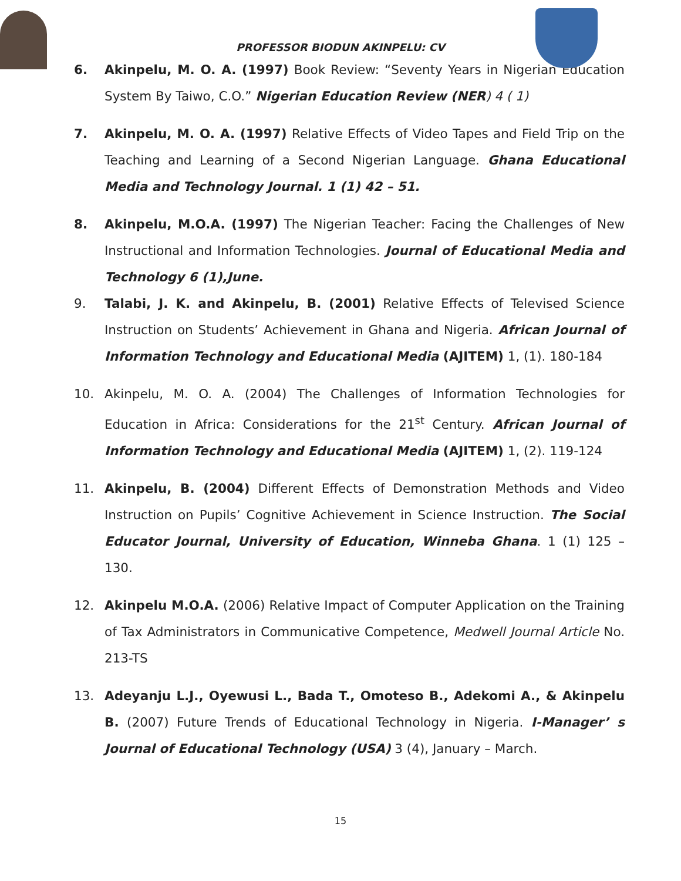PROFESSOR BIODUN AKINPELU: CV
6. Akinpelu, M. O. A. (1997) Book Review: “Seventy Years in Nigerian Education System By Taiwo, C.O.” Nigerian Education Review (NER) 4 ( 1)
7. Akinpelu, M. O. A. (1997) Relative Effects of Video Tapes and Field Trip on the Teaching and Learning of a Second Nigerian Language. Ghana Educational Media and Technology Journal. 1 (1) 42 – 51.
8. Akinpelu, M.O.A. (1997) The Nigerian Teacher: Facing the Challenges of New Instructional and Information Technologies. Journal of Educational Media and Technology 6 (1),June.
9. Talabi, J. K. and Akinpelu, B. (2001) Relative Effects of Televised Science Instruction on Students’ Achievement in Ghana and Nigeria. African Journal of Information Technology and Educational Media (AJITEM) 1, (1). 180-184
10. Akinpelu, M. O. A. (2004) The Challenges of Information Technologies for Education in Africa: Considerations for the 21<sup>st</sup> Century. African Journal of Information Technology and Educational Media (AJITEM) 1, (2). 119-124
11. Akinpelu, B. (2004) Different Effects of Demonstration Methods and Video Instruction on Pupils’ Cognitive Achievement in Science Instruction. The Social Educator Journal, University of Education, Winneba Ghana. 1 (1) 125 – 130.
12. Akinpelu M.O.A. (2006) Relative Impact of Computer Application on the Training of Tax Administrators in Communicative Competence, Medwell Journal Article No. 213-TS
13. Adeyanju L.J., Oyewusi L., Bada T., Omoteso B., Adekomi A., & Akinpelu B. (2007) Future Trends of Educational Technology in Nigeria. I-Manager’ s Journal of Educational Technology (USA) 3 (4), January – March.
15